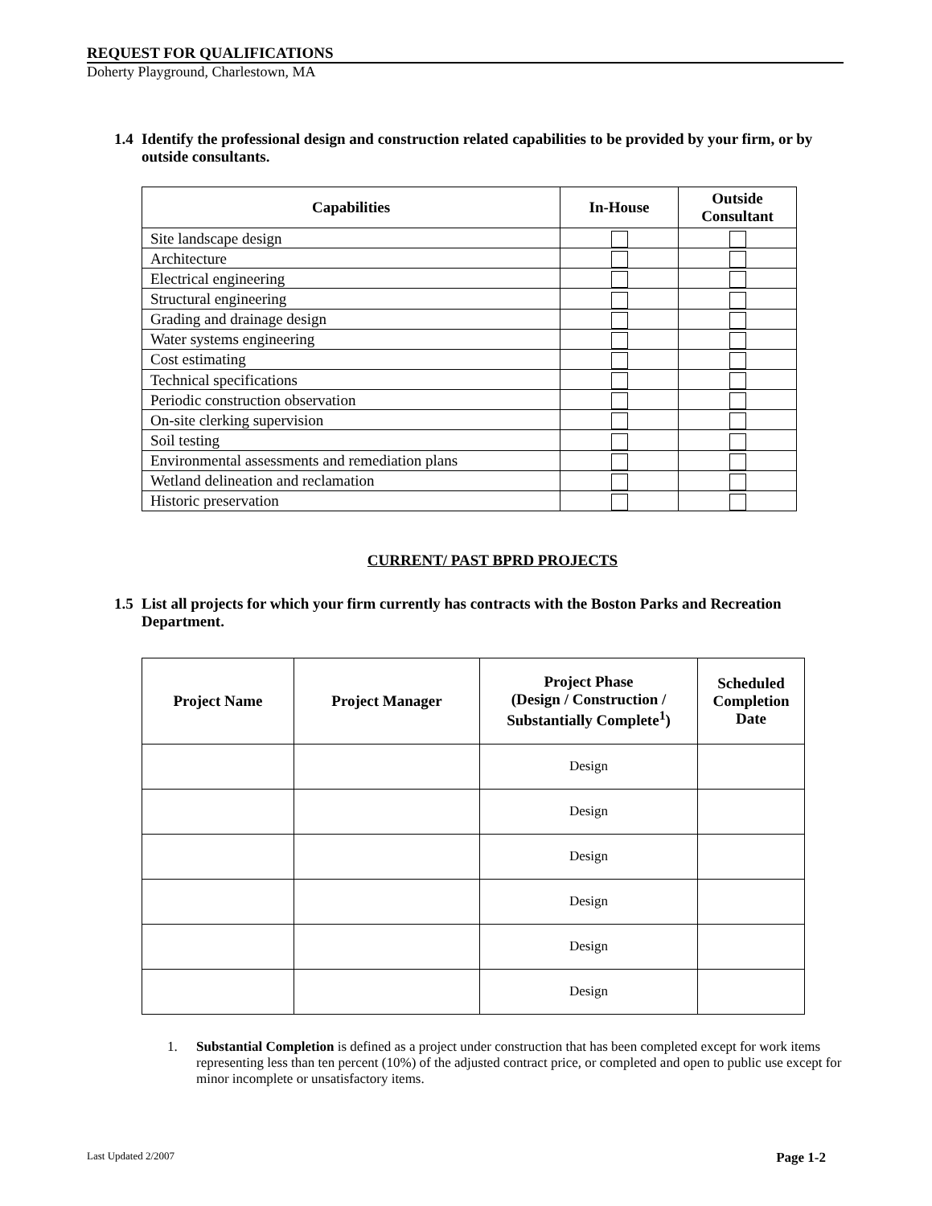REQUEST FOR QUALIFICATIONS
Doherty Playground, Charlestown, MA
1.4 Identify the professional design and construction related capabilities to be provided by your firm, or by outside consultants.
| Capabilities | In-House | Outside Consultant |
| --- | --- | --- |
| Site landscape design | | |
| Architecture | | |
| Electrical engineering | | |
| Structural engineering | | |
| Grading and drainage design | | |
| Water systems engineering | | |
| Cost estimating | | |
| Technical specifications | | |
| Periodic construction observation | | |
| On-site clerking supervision | | |
| Soil testing | | |
| Environmental assessments and remediation plans | | |
| Wetland delineation and reclamation | | |
| Historic preservation | | |
CURRENT/ PAST BPRD PROJECTS
1.5 List all projects for which your firm currently has contracts with the Boston Parks and Recreation Department.
| Project Name | Project Manager | Project Phase (Design / Construction / Substantially Complete<sup>1</sup>) | Scheduled Completion Date |
| --- | --- | --- | --- |
| | | Design | |
| | | Design | |
| | | Design | |
| | | Design | |
| | | Design | |
| | | Design | |
1. Substantial Completion is defined as a project under construction that has been completed except for work items representing less than ten percent (10%) of the adjusted contract price, or completed and open to public use except for minor incomplete or unsatisfactory items.
Last Updated 2/2007 Page 1-2